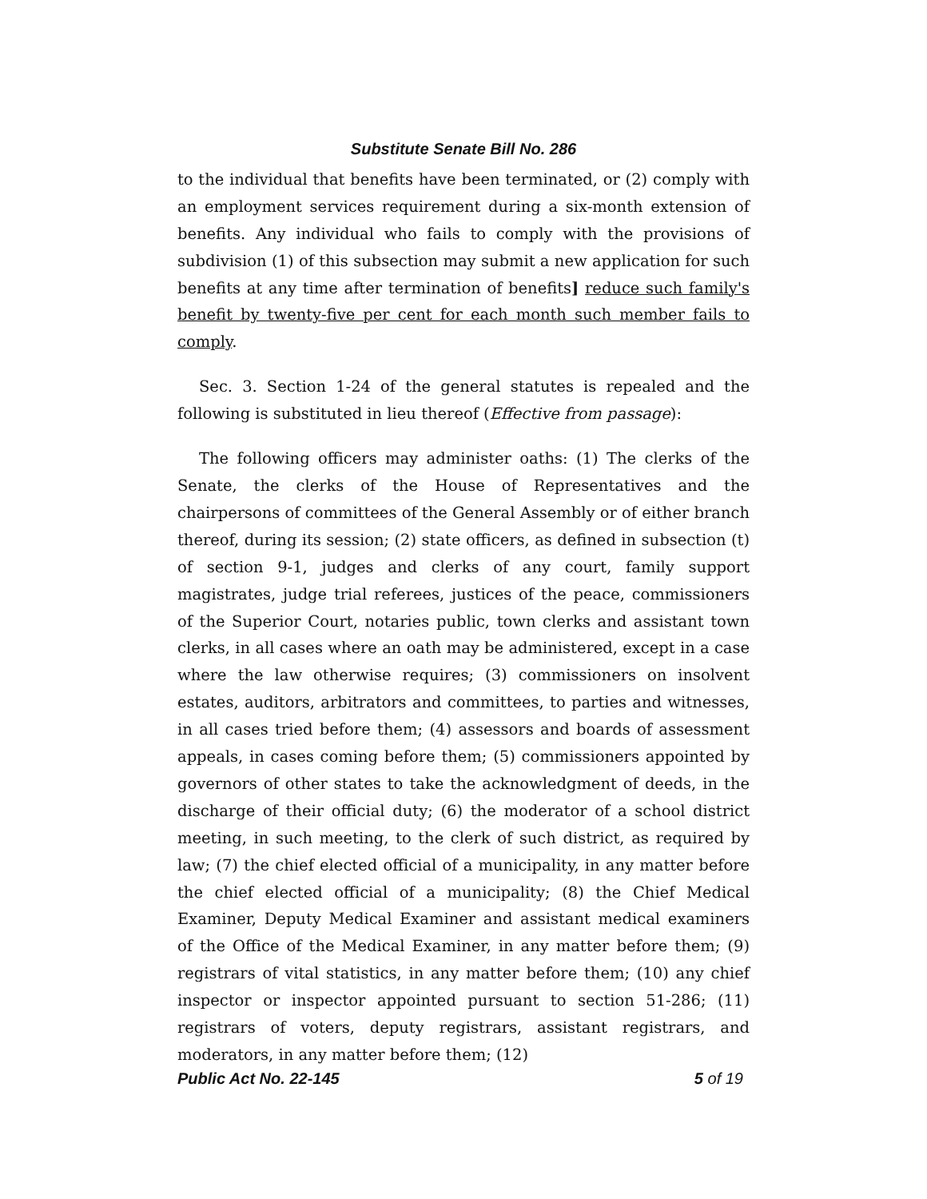Substitute Senate Bill No. 286
to the individual that benefits have been terminated, or (2) comply with an employment services requirement during a six-month extension of benefits. Any individual who fails to comply with the provisions of subdivision (1) of this subsection may submit a new application for such benefits at any time after termination of benefits] reduce such family's benefit by twenty-five per cent for each month such member fails to comply.
Sec. 3. Section 1-24 of the general statutes is repealed and the following is substituted in lieu thereof (Effective from passage):
The following officers may administer oaths: (1) The clerks of the Senate, the clerks of the House of Representatives and the chairpersons of committees of the General Assembly or of either branch thereof, during its session; (2) state officers, as defined in subsection (t) of section 9-1, judges and clerks of any court, family support magistrates, judge trial referees, justices of the peace, commissioners of the Superior Court, notaries public, town clerks and assistant town clerks, in all cases where an oath may be administered, except in a case where the law otherwise requires; (3) commissioners on insolvent estates, auditors, arbitrators and committees, to parties and witnesses, in all cases tried before them; (4) assessors and boards of assessment appeals, in cases coming before them; (5) commissioners appointed by governors of other states to take the acknowledgment of deeds, in the discharge of their official duty; (6) the moderator of a school district meeting, in such meeting, to the clerk of such district, as required by law; (7) the chief elected official of a municipality, in any matter before the chief elected official of a municipality; (8) the Chief Medical Examiner, Deputy Medical Examiner and assistant medical examiners of the Office of the Medical Examiner, in any matter before them; (9) registrars of vital statistics, in any matter before them; (10) any chief inspector or inspector appointed pursuant to section 51-286; (11) registrars of voters, deputy registrars, assistant registrars, and moderators, in any matter before them; (12)
Public Act No. 22-145 5 of 19